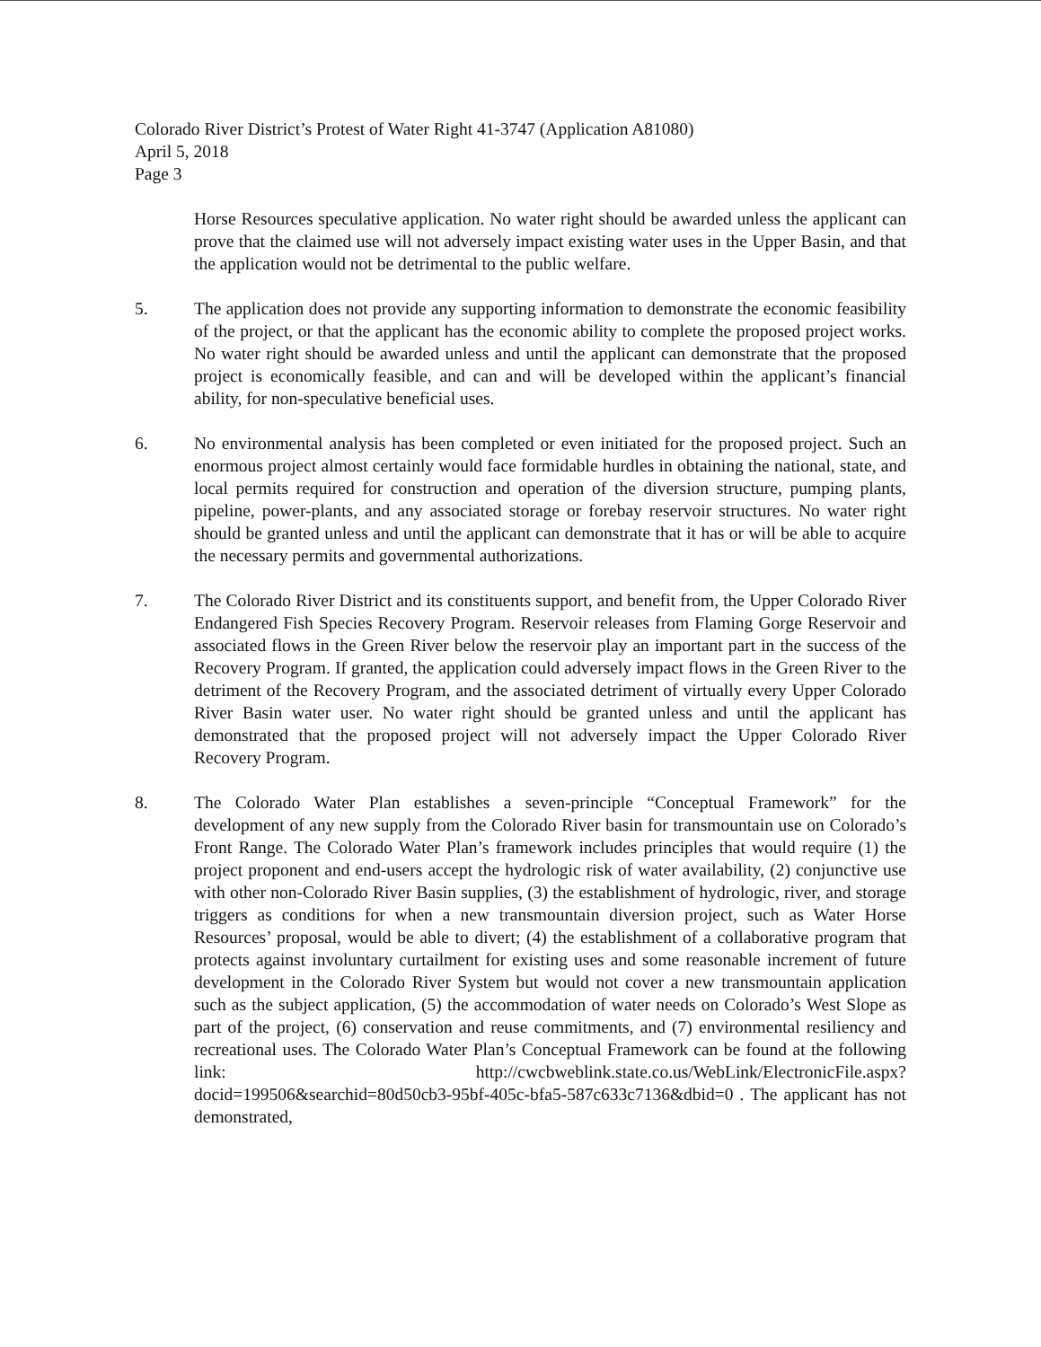Colorado River District’s Protest of Water Right 41-3747 (Application A81080)
April 5, 2018
Page 3
Horse Resources speculative application. No water right should be awarded unless the applicant can prove that the claimed use will not adversely impact existing water uses in the Upper Basin, and that the application would not be detrimental to the public welfare.
5. The application does not provide any supporting information to demonstrate the economic feasibility of the project, or that the applicant has the economic ability to complete the proposed project works. No water right should be awarded unless and until the applicant can demonstrate that the proposed project is economically feasible, and can and will be developed within the applicant’s financial ability, for non-speculative beneficial uses.
6. No environmental analysis has been completed or even initiated for the proposed project. Such an enormous project almost certainly would face formidable hurdles in obtaining the national, state, and local permits required for construction and operation of the diversion structure, pumping plants, pipeline, power-plants, and any associated storage or forebay reservoir structures. No water right should be granted unless and until the applicant can demonstrate that it has or will be able to acquire the necessary permits and governmental authorizations.
7. The Colorado River District and its constituents support, and benefit from, the Upper Colorado River Endangered Fish Species Recovery Program. Reservoir releases from Flaming Gorge Reservoir and associated flows in the Green River below the reservoir play an important part in the success of the Recovery Program. If granted, the application could adversely impact flows in the Green River to the detriment of the Recovery Program, and the associated detriment of virtually every Upper Colorado River Basin water user. No water right should be granted unless and until the applicant has demonstrated that the proposed project will not adversely impact the Upper Colorado River Recovery Program.
8. The Colorado Water Plan establishes a seven-principle “Conceptual Framework” for the development of any new supply from the Colorado River basin for transmountain use on Colorado’s Front Range. The Colorado Water Plan’s framework includes principles that would require (1) the project proponent and end-users accept the hydrologic risk of water availability, (2) conjunctive use with other non-Colorado River Basin supplies, (3) the establishment of hydrologic, river, and storage triggers as conditions for when a new transmountain diversion project, such as Water Horse Resources’ proposal, would be able to divert; (4) the establishment of a collaborative program that protects against involuntary curtailment for existing uses and some reasonable increment of future development in the Colorado River System but would not cover a new transmountain application such as the subject application, (5) the accommodation of water needs on Colorado’s West Slope as part of the project, (6) conservation and reuse commitments, and (7) environmental resiliency and recreational uses. The Colorado Water Plan’s Conceptual Framework can be found at the following link: http://cwcbweblink.state.co.us/WebLink/ElectronicFile.aspx?docid=199506&searchid=80d50cb3-95bf-405c-bfa5-587c633c7136&dbid=0 . The applicant has not demonstrated,